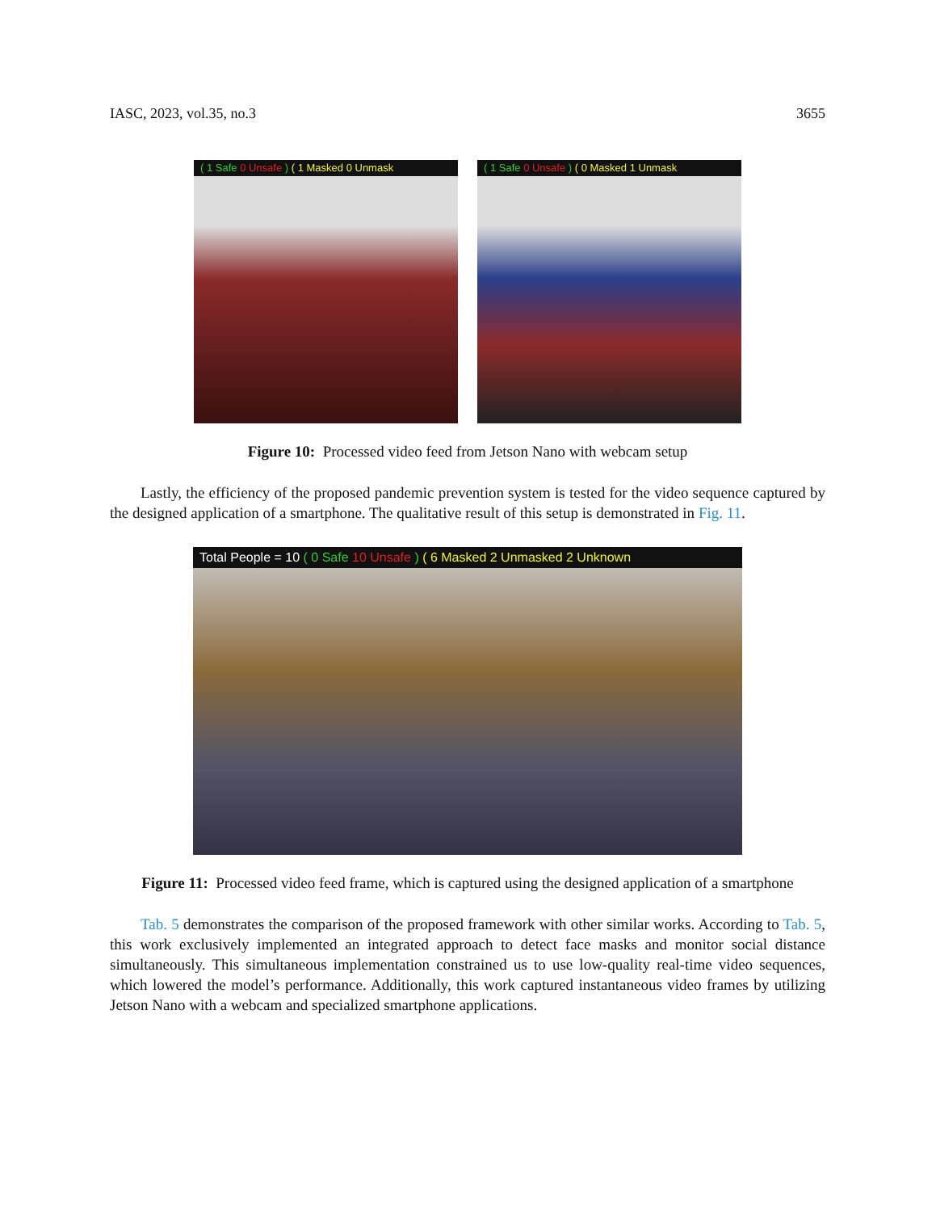IASC, 2023, vol.35, no.3 3655
( 1 Safe 0 Unsafe ) ( 1 Masked 0 Unmask
( 1 Safe 0 Unsafe ) ( 0 Masked 1 Unmask
Figure 10: Processed video feed from Jetson Nano with webcam setup
Lastly, the efficiency of the proposed pandemic prevention system is tested for the video sequence captured by the designed application of a smartphone. The qualitative result of this setup is demonstrated in Fig. 11.
Total People = 10 ( 0 Safe 10 Unsafe ) ( 6 Masked 2 Unmasked 2 Unknown
Figure 11: Processed video feed frame, which is captured using the designed application of a smartphone
Tab. 5 demonstrates the comparison of the proposed framework with other similar works. According to Tab. 5, this work exclusively implemented an integrated approach to detect face masks and monitor social distance simultaneously. This simultaneous implementation constrained us to use low-quality real-time video sequences, which lowered the model’s performance. Additionally, this work captured instantaneous video frames by utilizing Jetson Nano with a webcam and specialized smartphone applications.